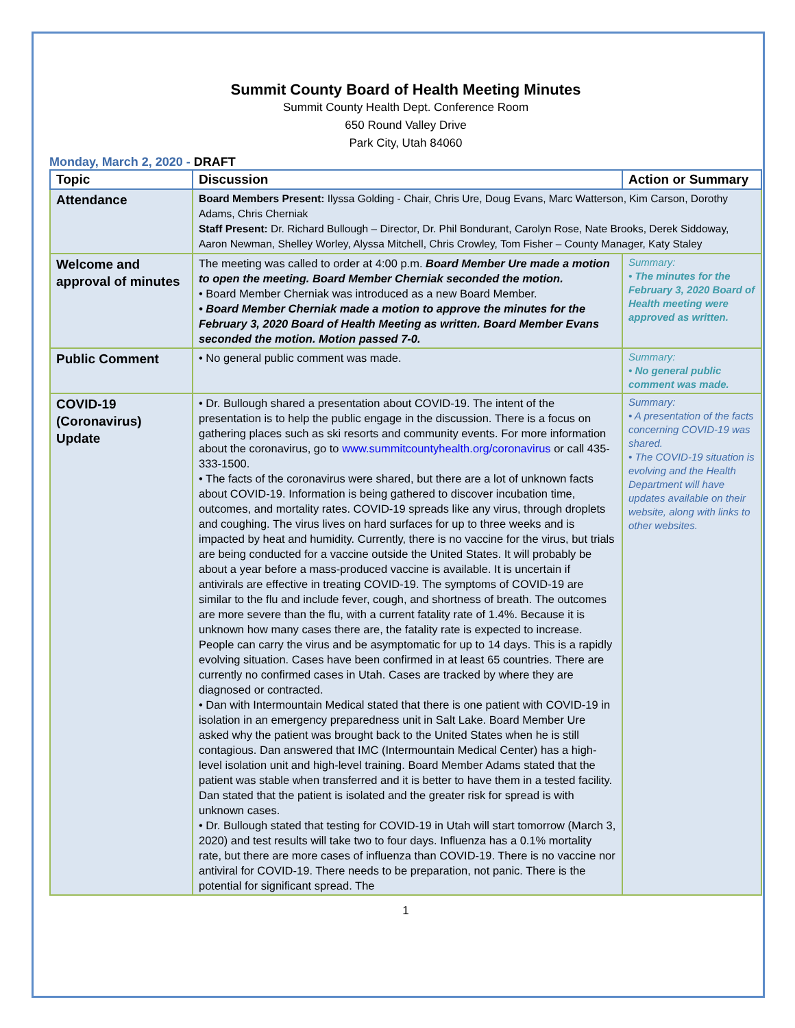Summit County Board of Health Meeting Minutes
Summit County Health Dept. Conference Room
650 Round Valley Drive
Park City, Utah 84060
Monday, March 2, 2020 - DRAFT
| Topic | Discussion | Action or Summary |
| --- | --- | --- |
| Attendance | Board Members Present: Ilyssa Golding - Chair, Chris Ure, Doug Evans, Marc Watterson, Kim Carson, Dorothy Adams, Chris Cherniak Staff Present: Dr. Richard Bullough – Director, Dr. Phil Bondurant, Carolyn Rose, Nate Brooks, Derek Siddoway, Aaron Newman, Shelley Worley, Alyssa Mitchell, Chris Crowley, Tom Fisher – County Manager, Katy Staley | |
| Welcome and approval of minutes | The meeting was called to order at 4:00 p.m. Board Member Ure made a motion to open the meeting. Board Member Cherniak seconded the motion. • Board Member Cherniak was introduced as a new Board Member. • Board Member Cherniak made a motion to approve the minutes for the February 3, 2020 Board of Health Meeting as written. Board Member Evans seconded the motion. Motion passed 7-0. | Summary: • The minutes for the February 3, 2020 Board of Health meeting were approved as written. |
| Public Comment | • No general public comment was made. | Summary: • No general public comment was made. |
| COVID-19 (Coronavirus) Update | • Dr. Bullough shared a presentation about COVID-19. The intent of the presentation is to help the public engage in the discussion. There is a focus on gathering places such as ski resorts and community events. For more information about the coronavirus, go to www.summitcountyhealth.org/coronavirus or call 435-333-1500. • The facts of the coronavirus were shared, but there are a lot of unknown facts about COVID-19. Information is being gathered to discover incubation time, outcomes, and mortality rates. COVID-19 spreads like any virus, through droplets and coughing. The virus lives on hard surfaces for up to three weeks and is impacted by heat and humidity. Currently, there is no vaccine for the virus, but trials are being conducted for a vaccine outside the United States. It will probably be about a year before a mass-produced vaccine is available. It is uncertain if antivirals are effective in treating COVID-19. The symptoms of COVID-19 are similar to the flu and include fever, cough, and shortness of breath. The outcomes are more severe than the flu, with a current fatality rate of 1.4%. Because it is unknown how many cases there are, the fatality rate is expected to increase. People can carry the virus and be asymptomatic for up to 14 days. This is a rapidly evolving situation. Cases have been confirmed in at least 65 countries. There are currently no confirmed cases in Utah. Cases are tracked by where they are diagnosed or contracted. • Dan with Intermountain Medical stated that there is one patient with COVID-19 in isolation in an emergency preparedness unit in Salt Lake. Board Member Ure asked why the patient was brought back to the United States when he is still contagious. Dan answered that IMC (Intermountain Medical Center) has a high-level isolation unit and high-level training. Board Member Adams stated that the patient was stable when transferred and it is better to have them in a tested facility. Dan stated that the patient is isolated and the greater risk for spread is with unknown cases. • Dr. Bullough stated that testing for COVID-19 in Utah will start tomorrow (March 3, 2020) and test results will take two to four days. Influenza has a 0.1% mortality rate, but there are more cases of influenza than COVID-19. There is no vaccine nor antiviral for COVID-19. There needs to be preparation, not panic. There is the potential for significant spread. The | Summary: • A presentation of the facts concerning COVID-19 was shared. • The COVID-19 situation is evolving and the Health Department will have updates available on their website, along with links to other websites. |
1